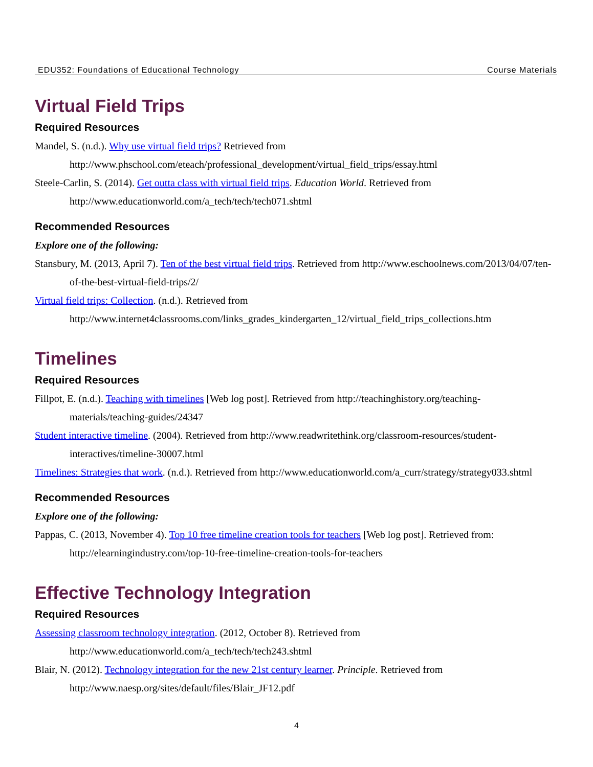EDU352: Foundations of Educational Technology Course Materials
Virtual Field Trips
Required Resources
Mandel, S. (n.d.). Why use virtual field trips? Retrieved from http://www.phschool.com/eteach/professional_development/virtual_field_trips/essay.html
Steele-Carlin, S. (2014). Get outta class with virtual field trips. Education World. Retrieved from http://www.educationworld.com/a_tech/tech/tech071.shtml
Recommended Resources
Explore one of the following:
Stansbury, M. (2013, April 7). Ten of the best virtual field trips. Retrieved from http://www.eschoolnews.com/2013/04/07/ten-of-the-best-virtual-field-trips/2/
Virtual field trips: Collection. (n.d.). Retrieved from http://www.internet4classrooms.com/links_grades_kindergarten_12/virtual_field_trips_collections.htm
Timelines
Required Resources
Fillpot, E. (n.d.). Teaching with timelines [Web log post]. Retrieved from http://teachinghistory.org/teaching-materials/teaching-guides/24347
Student interactive timeline. (2004). Retrieved from http://www.readwritethink.org/classroom-resources/student-interactives/timeline-30007.html
Timelines: Strategies that work. (n.d.). Retrieved from http://www.educationworld.com/a_curr/strategy/strategy033.shtml
Recommended Resources
Explore one of the following:
Pappas, C. (2013, November 4). Top 10 free timeline creation tools for teachers [Web log post]. Retrieved from: http://elearningindustry.com/top-10-free-timeline-creation-tools-for-teachers
Effective Technology Integration
Required Resources
Assessing classroom technology integration. (2012, October 8). Retrieved from http://www.educationworld.com/a_tech/tech/tech243.shtml
Blair, N. (2012). Technology integration for the new 21st century learner. Principle. Retrieved from http://www.naesp.org/sites/default/files/Blair_JF12.pdf
4